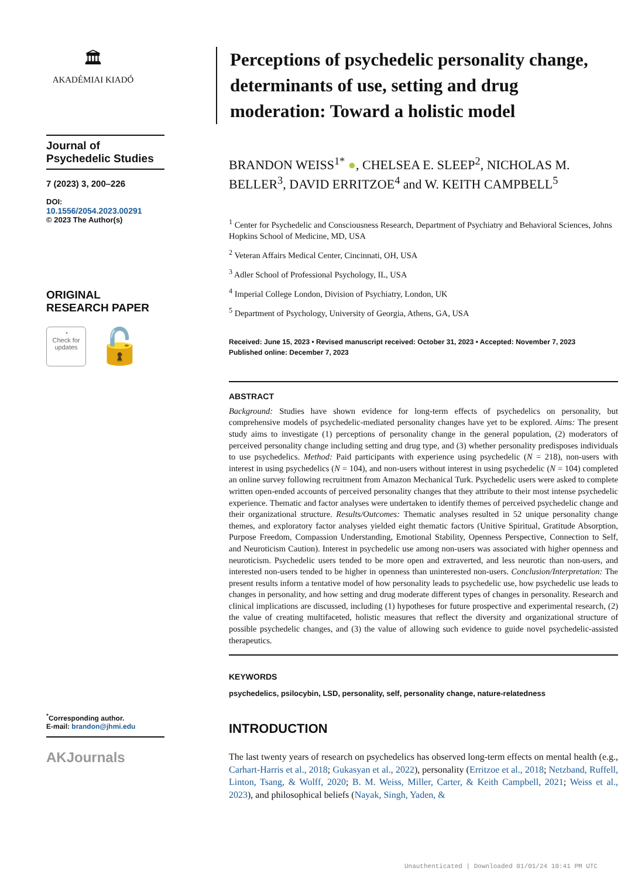🏛
AKADÉMIAI KIADÓ
Journal of Psychedelic Studies
7 (2023) 3, 200–226
DOI:
10.1556/2054.2023.00291
© 2023 The Author(s)
ORIGINAL RESEARCH PAPER
◔
Check for updates
🔓
<sup>*</sup> Corresponding author.
E-mail: brandon@jhmi.edu
AKJournals
Perceptions of psychedelic personality change, determinants of use, setting and drug moderation: Toward a holistic model
BRANDON WEISS<sup>1*</sup> ●, CHELSEA E. SLEEP<sup>2</sup>, NICHOLAS M. BELLER<sup>3</sup>, DAVID ERRITZOE<sup>4</sup> and W. KEITH CAMPBELL<sup>5</sup>
<sup>1</sup> Center for Psychedelic and Consciousness Research, Department of Psychiatry and Behavioral Sciences, Johns Hopkins School of Medicine, MD, USA
<sup>2</sup> Veteran Affairs Medical Center, Cincinnati, OH, USA
<sup>3</sup> Adler School of Professional Psychology, IL, USA
<sup>4</sup> Imperial College London, Division of Psychiatry, London, UK
<sup>5</sup> Department of Psychology, University of Georgia, Athens, GA, USA
Received: June 15, 2023 • Revised manuscript received: October 31, 2023 • Accepted: November 7, 2023
Published online: December 7, 2023
ABSTRACT
Background: Studies have shown evidence for long-term effects of psychedelics on personality, but comprehensive models of psychedelic-mediated personality changes have yet to be explored. Aims: The present study aims to investigate (1) perceptions of personality change in the general population, (2) moderators of perceived personality change including setting and drug type, and (3) whether personality predisposes individuals to use psychedelics. Method: Paid participants with experience using psychedelic (N = 218), non-users with interest in using psychedelics (N = 104), and non-users without interest in using psychedelic (N = 104) completed an online survey following recruitment from Amazon Mechanical Turk. Psychedelic users were asked to complete written open-ended accounts of perceived personality changes that they attribute to their most intense psychedelic experience. Thematic and factor analyses were undertaken to identify themes of perceived psychedelic change and their organizational structure. Results/Outcomes: Thematic analyses resulted in 52 unique personality change themes, and exploratory factor analyses yielded eight thematic factors (Unitive Spiritual, Gratitude Absorption, Purpose Freedom, Compassion Understanding, Emotional Stability, Openness Perspective, Connection to Self, and Neuroticism Caution). Interest in psychedelic use among non-users was associated with higher openness and neuroticism. Psychedelic users tended to be more open and extraverted, and less neurotic than non-users, and interested non-users tended to be higher in openness than uninterested non-users. Conclusion/Interpretation: The present results inform a tentative model of how personality leads to psychedelic use, how psychedelic use leads to changes in personality, and how setting and drug moderate different types of changes in personality. Research and clinical implications are discussed, including (1) hypotheses for future prospective and experimental research, (2) the value of creating multifaceted, holistic measures that reflect the diversity and organizational structure of possible psychedelic changes, and (3) the value of allowing such evidence to guide novel psychedelic-assisted therapeutics.
KEYWORDS
psychedelics, psilocybin, LSD, personality, self, personality change, nature-relatedness
INTRODUCTION
The last twenty years of research on psychedelics has observed long-term effects on mental health (e.g., Carhart-Harris et al., 2018; Gukasyan et al., 2022), personality (Erritzoe et al., 2018; Netzband, Ruffell, Linton, Tsang, & Wolff, 2020; B. M. Weiss, Miller, Carter, & Keith Campbell, 2021; Weiss et al., 2023), and philosophical beliefs (Nayak, Singh, Yaden, &
Unauthenticated | Downloaded 01/01/24 10:41 PM UTC